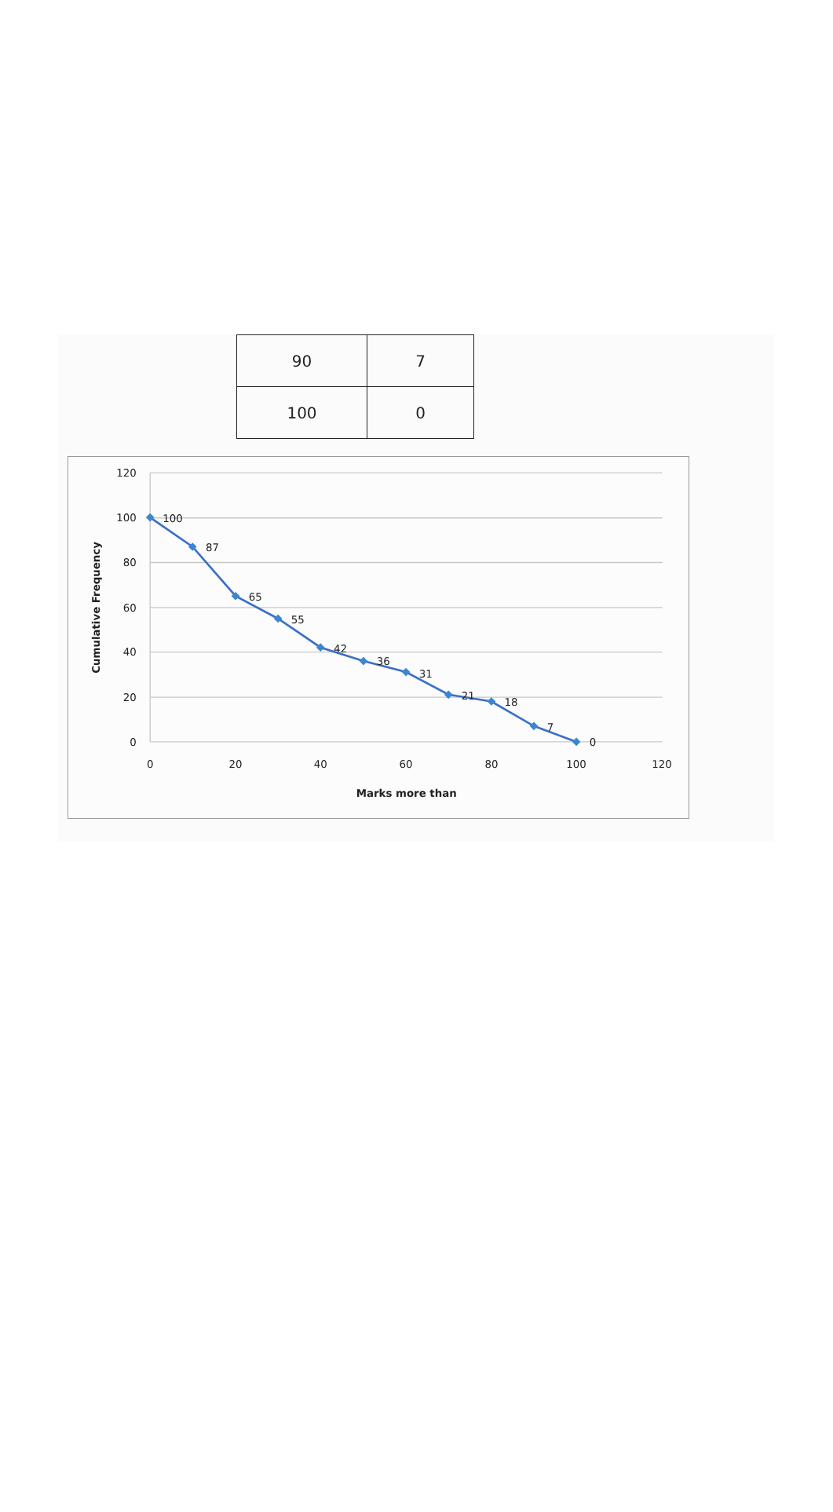| 90 | 7 |
| 100 | 0 |
120
100
80
60
40
20
0
0
20
40
60
80
100
120
Marks more than
Cumulative Frequency
100
87
65
55
42
36
31
21
18
7
0